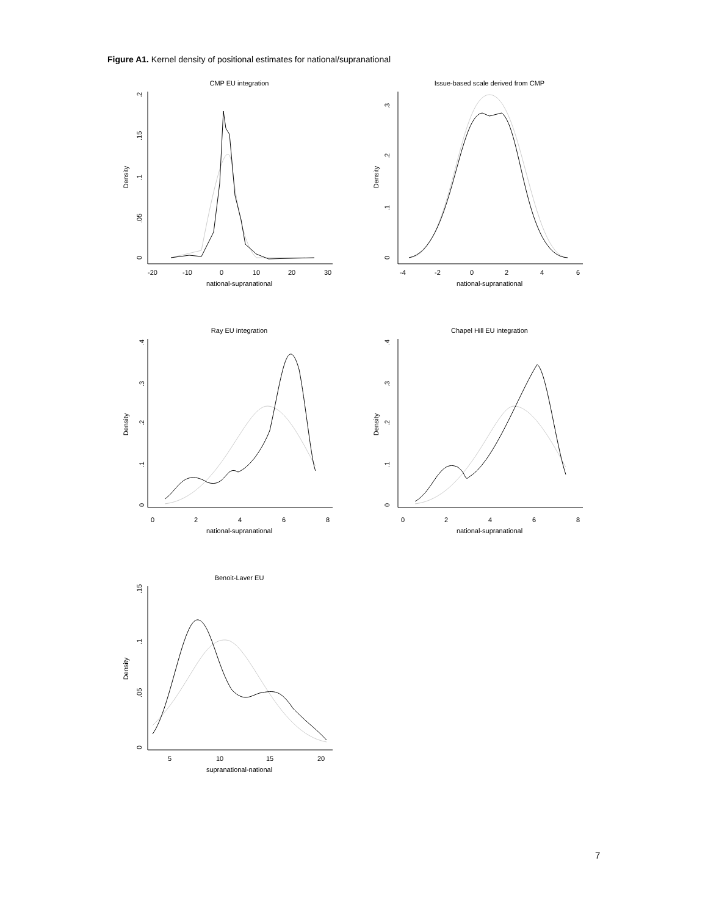Figure A1. Kernel density of positional estimates for national/supranational
CMP EU integration
national-supranational
Density
-20
-10
0
10
20
30
0
.05
.1
.15
.2
Issue-based scale derived from CMP
national-supranational
Density
-4
-2
0
2
4
6
0
.1
.2
.3
Ray EU integration
national-supranational
Density
0
2
4
6
8
0
.1
.2
.3
.4
Chapel Hill EU integration
national-supranational
Density
0
2
4
6
8
0
.1
.2
.3
.4
Benoit-Laver EU
supranational-national
Density
5
10
15
20
0
.05
.1
.15
7